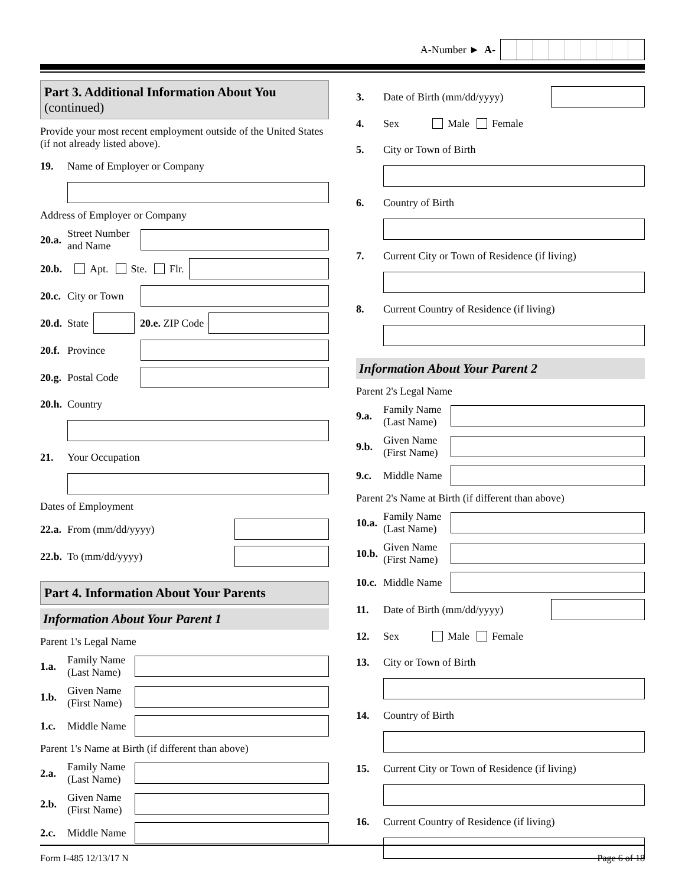A-Number ► A-
Part 3. Additional Information About You
(continued)
Provide your most recent employment outside of the United States (if not already listed above).
19. Name of Employer or Company
Address of Employer or Company
20.a. Street Number and Name
20.b. Apt. Ste. Flr.
20.c. City or Town
20.d. State
20.e. ZIP Code
20.f. Province
20.g. Postal Code
20.h. Country
21. Your Occupation
Dates of Employment
22.a. From (mm/dd/yyyy)
22.b. To (mm/dd/yyyy)
Part 4. Information About Your Parents
Information About Your Parent 1
Parent 1's Legal Name
1.a. Family Name (Last Name)
1.b. Given Name (First Name)
1.c. Middle Name
Parent 1's Name at Birth (if different than above)
2.a. Family Name (Last Name)
2.b. Given Name (First Name)
2.c. Middle Name
3. Date of Birth (mm/dd/yyyy)
4. Sex Male Female
5. City or Town of Birth
6. Country of Birth
7. Current City or Town of Residence (if living)
8. Current Country of Residence (if living)
Information About Your Parent 2
Parent 2's Legal Name
9.a. Family Name (Last Name)
9.b. Given Name (First Name)
9.c. Middle Name
Parent 2's Name at Birth (if different than above)
10.a. Family Name (Last Name)
10.b. Given Name (First Name)
10.c. Middle Name
11. Date of Birth (mm/dd/yyyy)
12. Sex Male Female
13. City or Town of Birth
14. Country of Birth
15. Current City or Town of Residence (if living)
16. Current Country of Residence (if living)
Form I-485 12/13/17 N Page 6 of 18